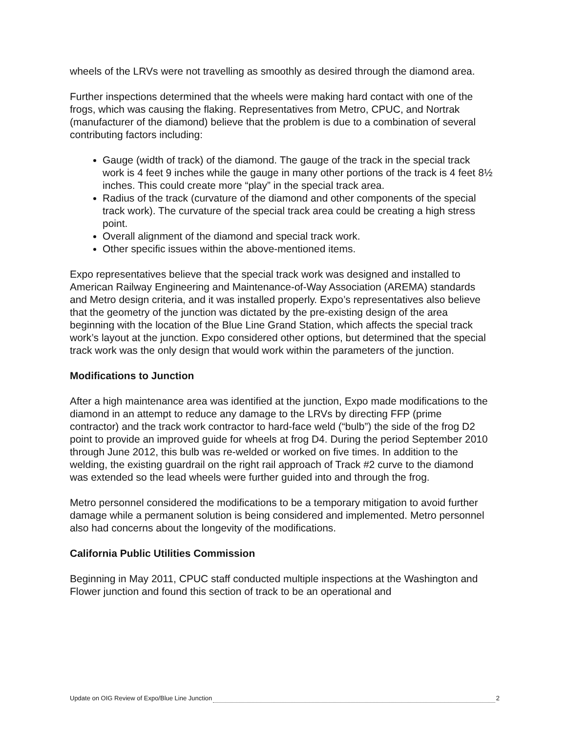wheels of the LRVs were not travelling as smoothly as desired through the diamond area.
Further inspections determined that the wheels were making hard contact with one of the frogs, which was causing the flaking. Representatives from Metro, CPUC, and Nortrak (manufacturer of the diamond) believe that the problem is due to a combination of several contributing factors including:
Gauge (width of track) of the diamond. The gauge of the track in the special track work is 4 feet 9 inches while the gauge in many other portions of the track is 4 feet 8½ inches. This could create more “play” in the special track area.
Radius of the track (curvature of the diamond and other components of the special track work). The curvature of the special track area could be creating a high stress point.
Overall alignment of the diamond and special track work.
Other specific issues within the above-mentioned items.
Expo representatives believe that the special track work was designed and installed to American Railway Engineering and Maintenance-of-Way Association (AREMA) standards and Metro design criteria, and it was installed properly. Expo’s representatives also believe that the geometry of the junction was dictated by the pre-existing design of the area beginning with the location of the Blue Line Grand Station, which affects the special track work’s layout at the junction. Expo considered other options, but determined that the special track work was the only design that would work within the parameters of the junction.
Modifications to Junction
After a high maintenance area was identified at the junction, Expo made modifications to the diamond in an attempt to reduce any damage to the LRVs by directing FFP (prime contractor) and the track work contractor to hard-face weld (“bulb”) the side of the frog D2 point to provide an improved guide for wheels at frog D4. During the period September 2010 through June 2012, this bulb was re-welded or worked on five times. In addition to the welding, the existing guardrail on the right rail approach of Track #2 curve to the diamond was extended so the lead wheels were further guided into and through the frog.
Metro personnel considered the modifications to be a temporary mitigation to avoid further damage while a permanent solution is being considered and implemented. Metro personnel also had concerns about the longevity of the modifications.
California Public Utilities Commission
Beginning in May 2011, CPUC staff conducted multiple inspections at the Washington and Flower junction and found this section of track to be an operational and
Update on OIG Review of Expo/Blue Line Junction 2